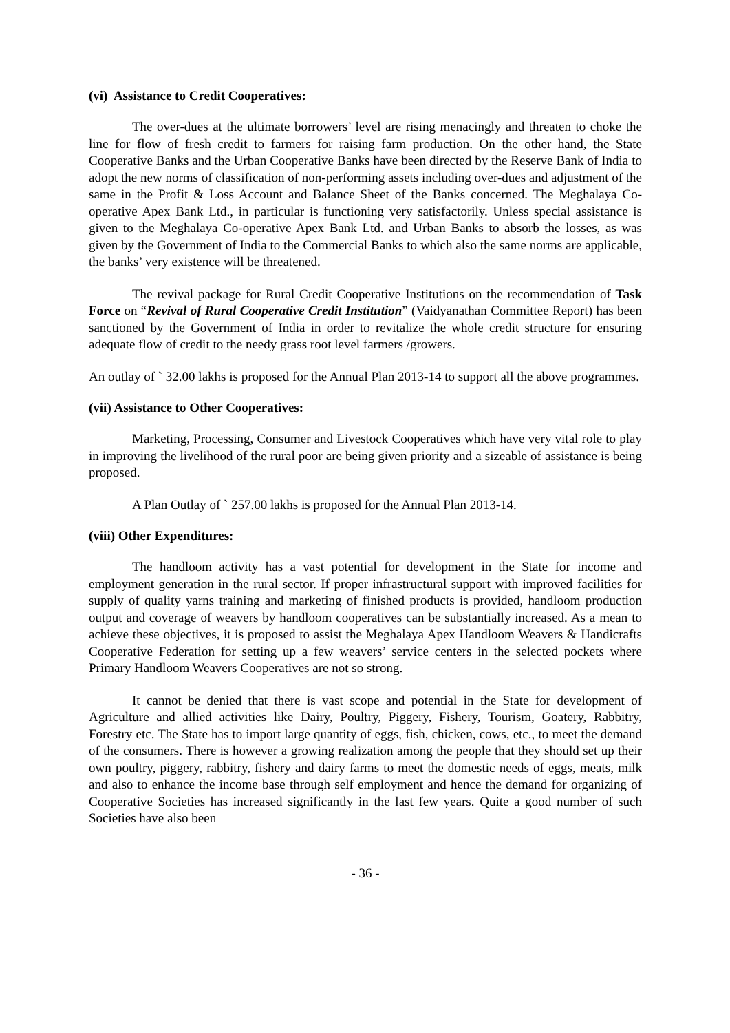(vi) Assistance to Credit Cooperatives:
The over-dues at the ultimate borrowers’ level are rising menacingly and threaten to choke the line for flow of fresh credit to farmers for raising farm production. On the other hand, the State Cooperative Banks and the Urban Cooperative Banks have been directed by the Reserve Bank of India to adopt the new norms of classification of non-performing assets including over-dues and adjustment of the same in the Profit & Loss Account and Balance Sheet of the Banks concerned. The Meghalaya Co-operative Apex Bank Ltd., in particular is functioning very satisfactorily. Unless special assistance is given to the Meghalaya Co-operative Apex Bank Ltd. and Urban Banks to absorb the losses, as was given by the Government of India to the Commercial Banks to which also the same norms are applicable, the banks’ very existence will be threatened.
The revival package for Rural Credit Cooperative Institutions on the recommendation of Task Force on “Revival of Rural Cooperative Credit Institution” (Vaidyanathan Committee Report) has been sanctioned by the Government of India in order to revitalize the whole credit structure for ensuring adequate flow of credit to the needy grass root level farmers /growers.
An outlay of ` 32.00 lakhs is proposed for the Annual Plan 2013-14 to support all the above programmes.
(vii) Assistance to Other Cooperatives:
Marketing, Processing, Consumer and Livestock Cooperatives which have very vital role to play in improving the livelihood of the rural poor are being given priority and a sizeable of assistance is being proposed.
A Plan Outlay of ` 257.00 lakhs is proposed for the Annual Plan 2013-14.
(viii) Other Expenditures:
The handloom activity has a vast potential for development in the State for income and employment generation in the rural sector. If proper infrastructural support with improved facilities for supply of quality yarns training and marketing of finished products is provided, handloom production output and coverage of weavers by handloom cooperatives can be substantially increased. As a mean to achieve these objectives, it is proposed to assist the Meghalaya Apex Handloom Weavers & Handicrafts Cooperative Federation for setting up a few weavers’ service centers in the selected pockets where Primary Handloom Weavers Cooperatives are not so strong.
It cannot be denied that there is vast scope and potential in the State for development of Agriculture and allied activities like Dairy, Poultry, Piggery, Fishery, Tourism, Goatery, Rabbitry, Forestry etc. The State has to import large quantity of eggs, fish, chicken, cows, etc., to meet the demand of the consumers. There is however a growing realization among the people that they should set up their own poultry, piggery, rabbitry, fishery and dairy farms to meet the domestic needs of eggs, meats, milk and also to enhance the income base through self employment and hence the demand for organizing of Cooperative Societies has increased significantly in the last few years. Quite a good number of such Societies have also been
- 36 -